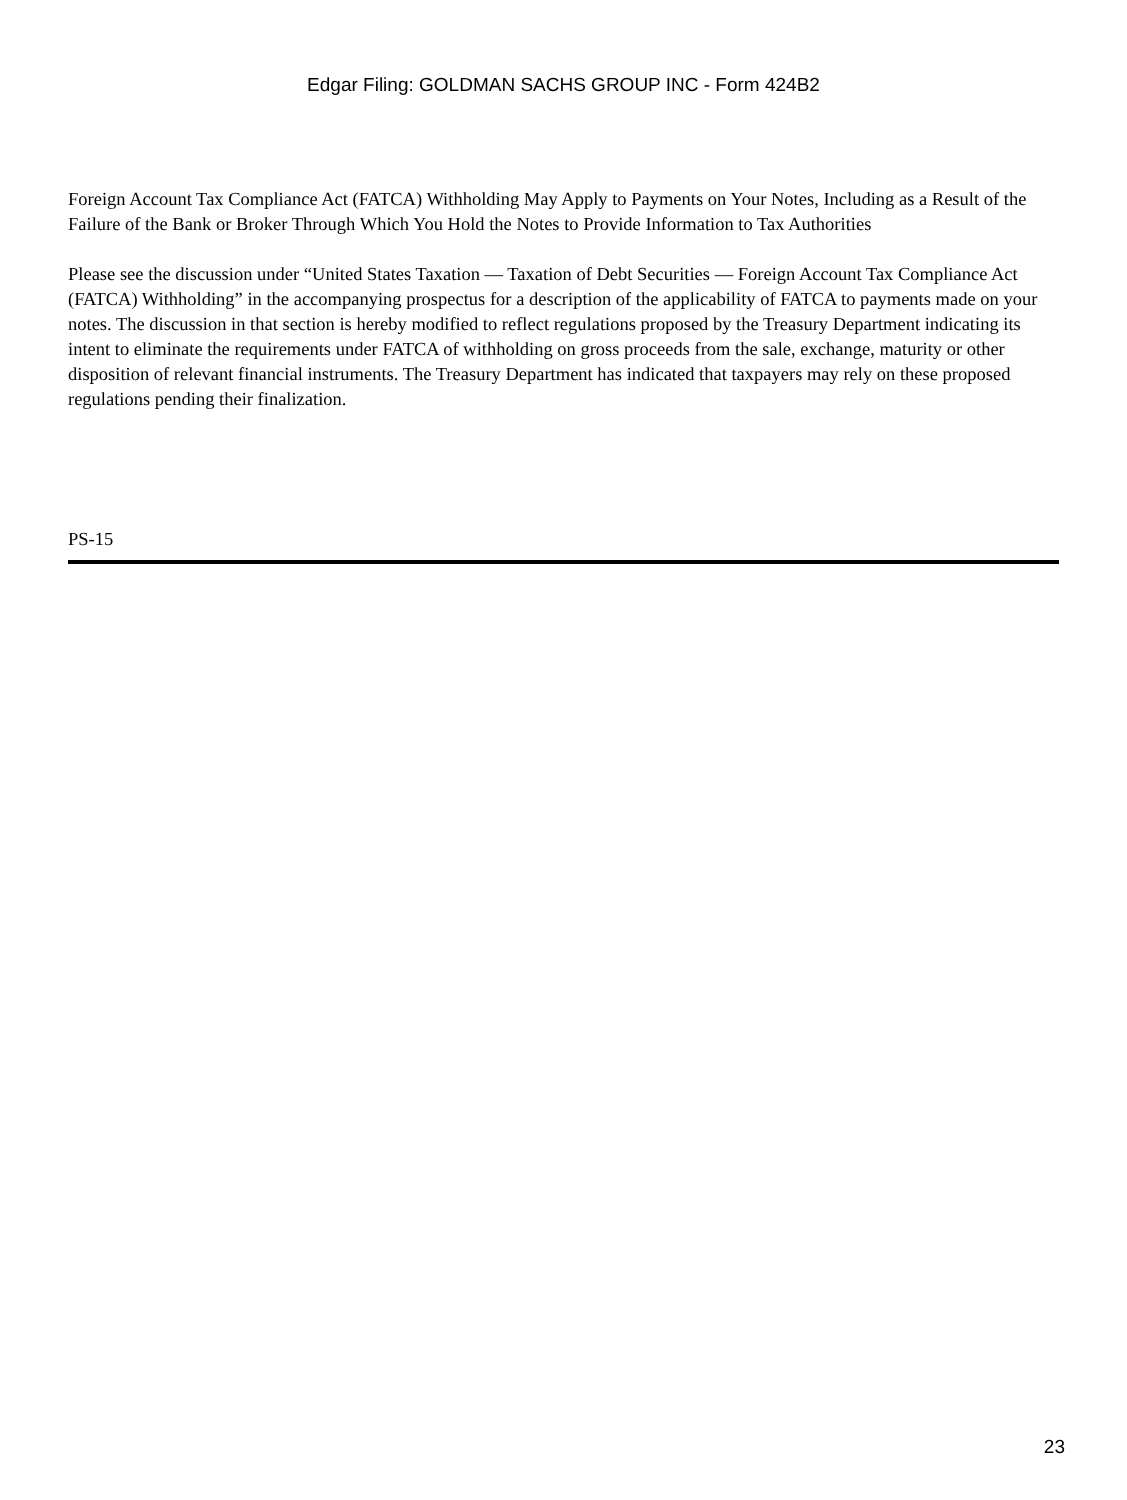Edgar Filing: GOLDMAN SACHS GROUP INC - Form 424B2
Foreign Account Tax Compliance Act (FATCA) Withholding May Apply to Payments on Your Notes, Including as a Result of the Failure of the Bank or Broker Through Which You Hold the Notes to Provide Information to Tax Authorities
Please see the discussion under “United States Taxation — Taxation of Debt Securities — Foreign Account Tax Compliance Act (FATCA) Withholding” in the accompanying prospectus for a description of the applicability of FATCA to payments made on your notes. The discussion in that section is hereby modified to reflect regulations proposed by the Treasury Department indicating its intent to eliminate the requirements under FATCA of withholding on gross proceeds from the sale, exchange, maturity or other disposition of relevant financial instruments. The Treasury Department has indicated that taxpayers may rely on these proposed regulations pending their finalization.
PS-15
23